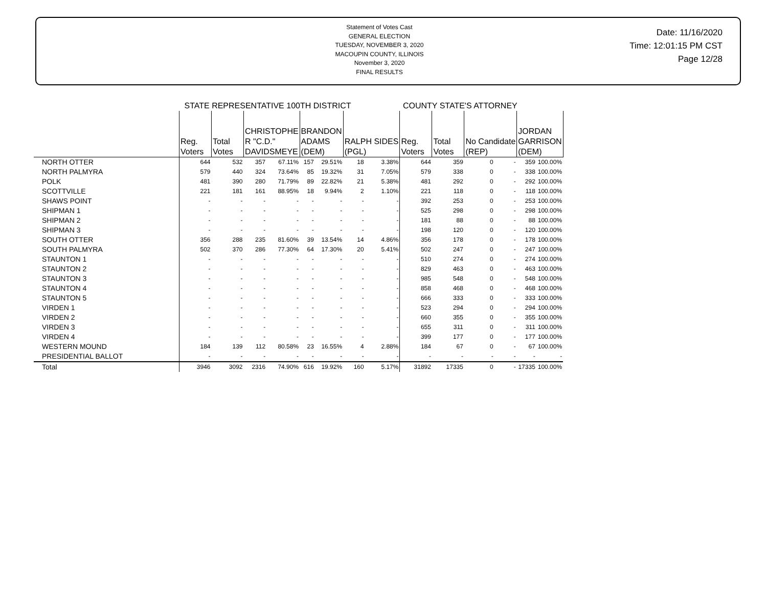Statement of Votes Cast
GENERAL ELECTION
TUESDAY, NOVEMBER 3, 2020
MACOUPIN COUNTY, ILLINOIS
November 3, 2020
FINAL RESULTS
Date: 11/16/2020
Time: 12:01:15 PM CST
Page 12/28
| | STATE REPRESENTATIVE 100TH DISTRICT | | | | | | | | COUNTY STATE'S ATTORNEY | | | | | |
| --- | --- | --- | --- | --- | --- | --- | --- | --- | --- | --- | --- | --- | --- | --- |
| | Reg. Voters | Total Votes | CHRISTOPHE R "C.D." DAVIDSMEYE | | BRANDON ADAMS (DEM) | | RALPH SIDES (PGL) | | Reg. Voters | Total Votes | No Candidate (REP) | | JORDAN GARRISON (DEM) | |
| NORTH OTTER | 644 | 532 | 357 | 67.11% | 157 | 29.51% | 18 | 3.38% | 644 | 359 | 0 | - | 359 | 100.00% |
| NORTH PALMYRA | 579 | 440 | 324 | 73.64% | 85 | 19.32% | 31 | 7.05% | 579 | 338 | 0 | - | 338 | 100.00% |
| POLK | 481 | 390 | 280 | 71.79% | 89 | 22.82% | 21 | 5.38% | 481 | 292 | 0 | - | 292 | 100.00% |
| SCOTTVILLE | 221 | 181 | 161 | 88.95% | 18 | 9.94% | 2 | 1.10% | 221 | 118 | 0 | - | 118 | 100.00% |
| SHAWS POINT | - | - | - | - | - | - | - | - | 392 | 253 | 0 | - | 253 | 100.00% |
| SHIPMAN 1 | - | - | - | - | - | - | - | - | 525 | 298 | 0 | - | 298 | 100.00% |
| SHIPMAN 2 | - | - | - | - | - | - | - | - | 181 | 88 | 0 | - | 88 | 100.00% |
| SHIPMAN 3 | - | - | - | - | - | - | - | - | 198 | 120 | 0 | - | 120 | 100.00% |
| SOUTH OTTER | 356 | 288 | 235 | 81.60% | 39 | 13.54% | 14 | 4.86% | 356 | 178 | 0 | - | 178 | 100.00% |
| SOUTH PALMYRA | 502 | 370 | 286 | 77.30% | 64 | 17.30% | 20 | 5.41% | 502 | 247 | 0 | - | 247 | 100.00% |
| STAUNTON 1 | - | - | - | - | - | - | - | - | 510 | 274 | 0 | - | 274 | 100.00% |
| STAUNTON 2 | - | - | - | - | - | - | - | - | 829 | 463 | 0 | - | 463 | 100.00% |
| STAUNTON 3 | - | - | - | - | - | - | - | - | 985 | 548 | 0 | - | 548 | 100.00% |
| STAUNTON 4 | - | - | - | - | - | - | - | - | 858 | 468 | 0 | - | 468 | 100.00% |
| STAUNTON 5 | - | - | - | - | - | - | - | - | 666 | 333 | 0 | - | 333 | 100.00% |
| VIRDEN 1 | - | - | - | - | - | - | - | - | 523 | 294 | 0 | - | 294 | 100.00% |
| VIRDEN 2 | - | - | - | - | - | - | - | - | 660 | 355 | 0 | - | 355 | 100.00% |
| VIRDEN 3 | - | - | - | - | - | - | - | - | 655 | 311 | 0 | - | 311 | 100.00% |
| VIRDEN 4 | - | - | - | - | - | - | - | - | 399 | 177 | 0 | - | 177 | 100.00% |
| WESTERN MOUND | 184 | 139 | 112 | 80.58% | 23 | 16.55% | 4 | 2.88% | 184 | 67 | 0 | - | 67 | 100.00% |
| PRESIDENTIAL BALLOT | - | - | - | - | - | - | - | - | - | - | - | - | - | - |
| Total | 3946 | 3092 | 2316 | 74.90% | 616 | 19.92% | 160 | 5.17% | 31892 | 17335 | 0 | - | 17335 | 100.00% |